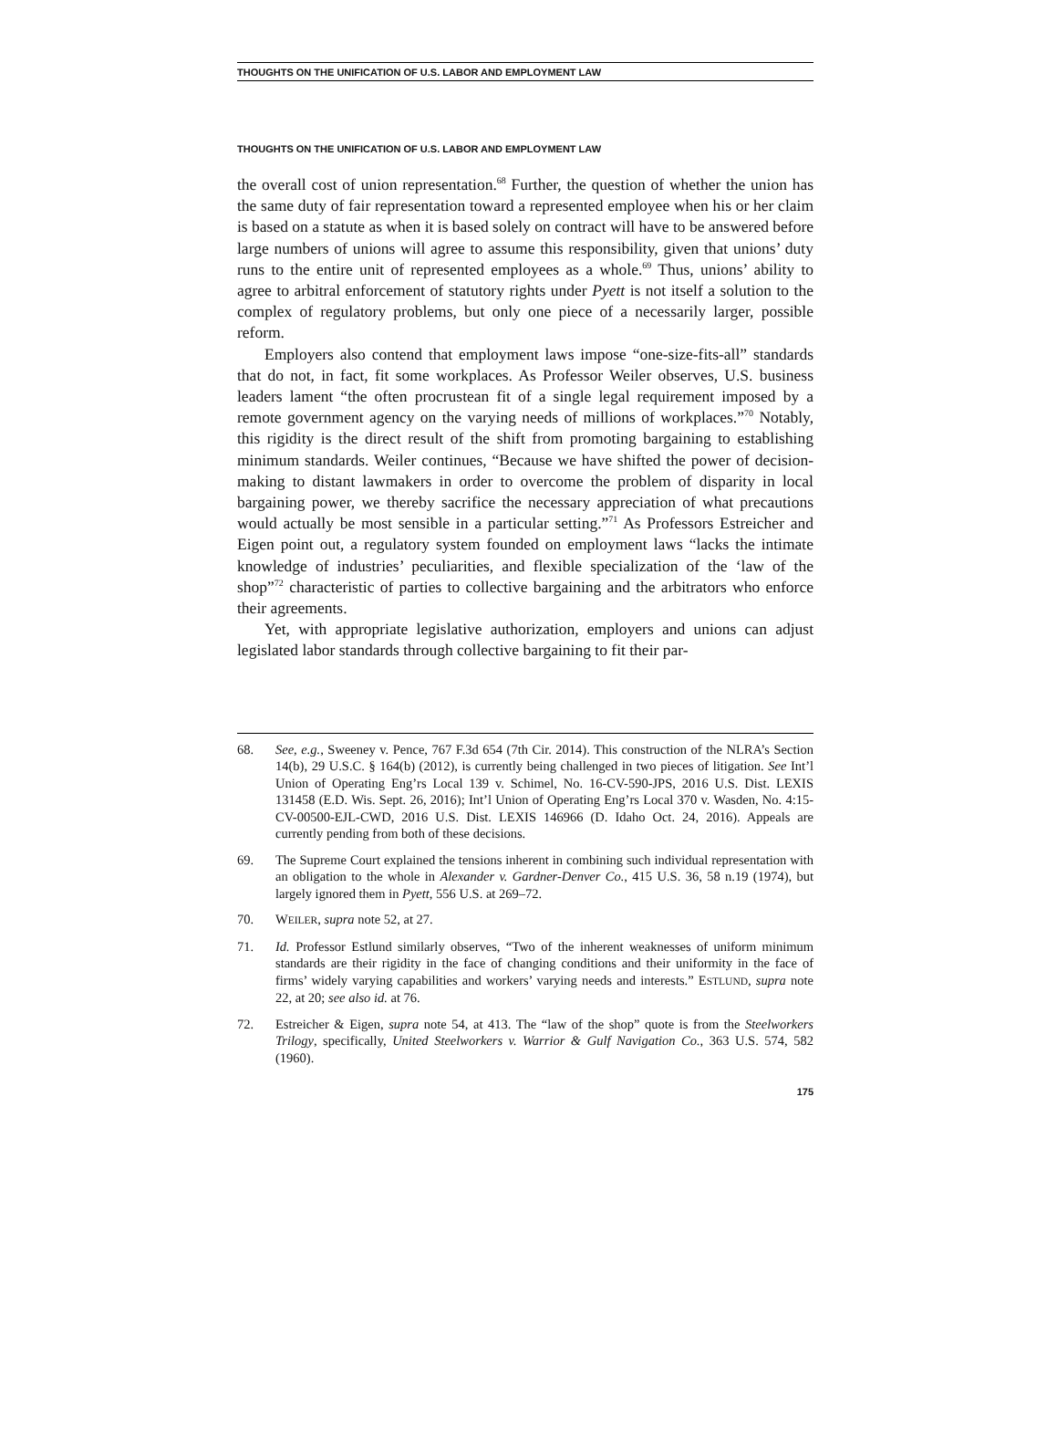THOUGHTS ON THE UNIFICATION OF U.S. LABOR AND EMPLOYMENT LAW
THOUGHTS ON THE UNIFICATION OF U.S. LABOR AND EMPLOYMENT LAW
the overall cost of union representation.<sup>68</sup> Further, the question of whether the union has the same duty of fair representation toward a represented employee when his or her claim is based on a statute as when it is based solely on contract will have to be answered before large numbers of unions will agree to assume this responsibility, given that unions’ duty runs to the entire unit of represented employees as a whole.<sup>69</sup> Thus, unions’ ability to agree to arbitral enforcement of statutory rights under Pyett is not itself a solution to the complex of regulatory problems, but only one piece of a necessarily larger, possible reform.
Employers also contend that employment laws impose “one-size-fits-all” standards that do not, in fact, fit some workplaces. As Professor Weiler observes, U.S. business leaders lament “the often procrustean fit of a single legal requirement imposed by a remote government agency on the varying needs of millions of workplaces.”<sup>70</sup> Notably, this rigidity is the direct result of the shift from promoting bargaining to establishing minimum standards. Weiler continues, “Because we have shifted the power of decision-making to distant lawmakers in order to overcome the problem of disparity in local bargaining power, we thereby sacrifice the necessary appreciation of what precautions would actually be most sensible in a particular setting.”<sup>71</sup> As Professors Estreicher and Eigen point out, a regulatory system founded on employment laws “lacks the intimate knowledge of industries’ peculiarities, and flexible specialization of the ‘law of the shop”<sup>72</sup> characteristic of parties to collective bargaining and the arbitrators who enforce their agreements.
Yet, with appropriate legislative authorization, employers and unions can adjust legislated labor standards through collective bargaining to fit their par-
68. See, e.g., Sweeney v. Pence, 767 F.3d 654 (7th Cir. 2014). This construction of the NLRA’s Section 14(b), 29 U.S.C. § 164(b) (2012), is currently being challenged in two pieces of litigation. See Int’l Union of Operating Eng’rs Local 139 v. Schimel, No. 16-CV-590-JPS, 2016 U.S. Dist. LEXIS 131458 (E.D. Wis. Sept. 26, 2016); Int’l Union of Operating Eng’rs Local 370 v. Wasden, No. 4:15-CV-00500-EJL-CWD, 2016 U.S. Dist. LEXIS 146966 (D. Idaho Oct. 24, 2016). Appeals are currently pending from both of these decisions.
69. The Supreme Court explained the tensions inherent in combining such individual representation with an obligation to the whole in Alexander v. Gardner-Denver Co., 415 U.S. 36, 58 n.19 (1974), but largely ignored them in Pyett, 556 U.S. at 269–72.
70. WEILER, supra note 52, at 27.
71. Id. Professor Estlund similarly observes, “Two of the inherent weaknesses of uniform minimum standards are their rigidity in the face of changing conditions and their uniformity in the face of firms’ widely varying capabilities and workers’ varying needs and interests.” ESTLUND, supra note 22, at 20; see also id. at 76.
72. Estreicher & Eigen, supra note 54, at 413. The “law of the shop” quote is from the Steelworkers Trilogy, specifically, United Steelworkers v. Warrior & Gulf Navigation Co., 363 U.S. 574, 582 (1960).
175